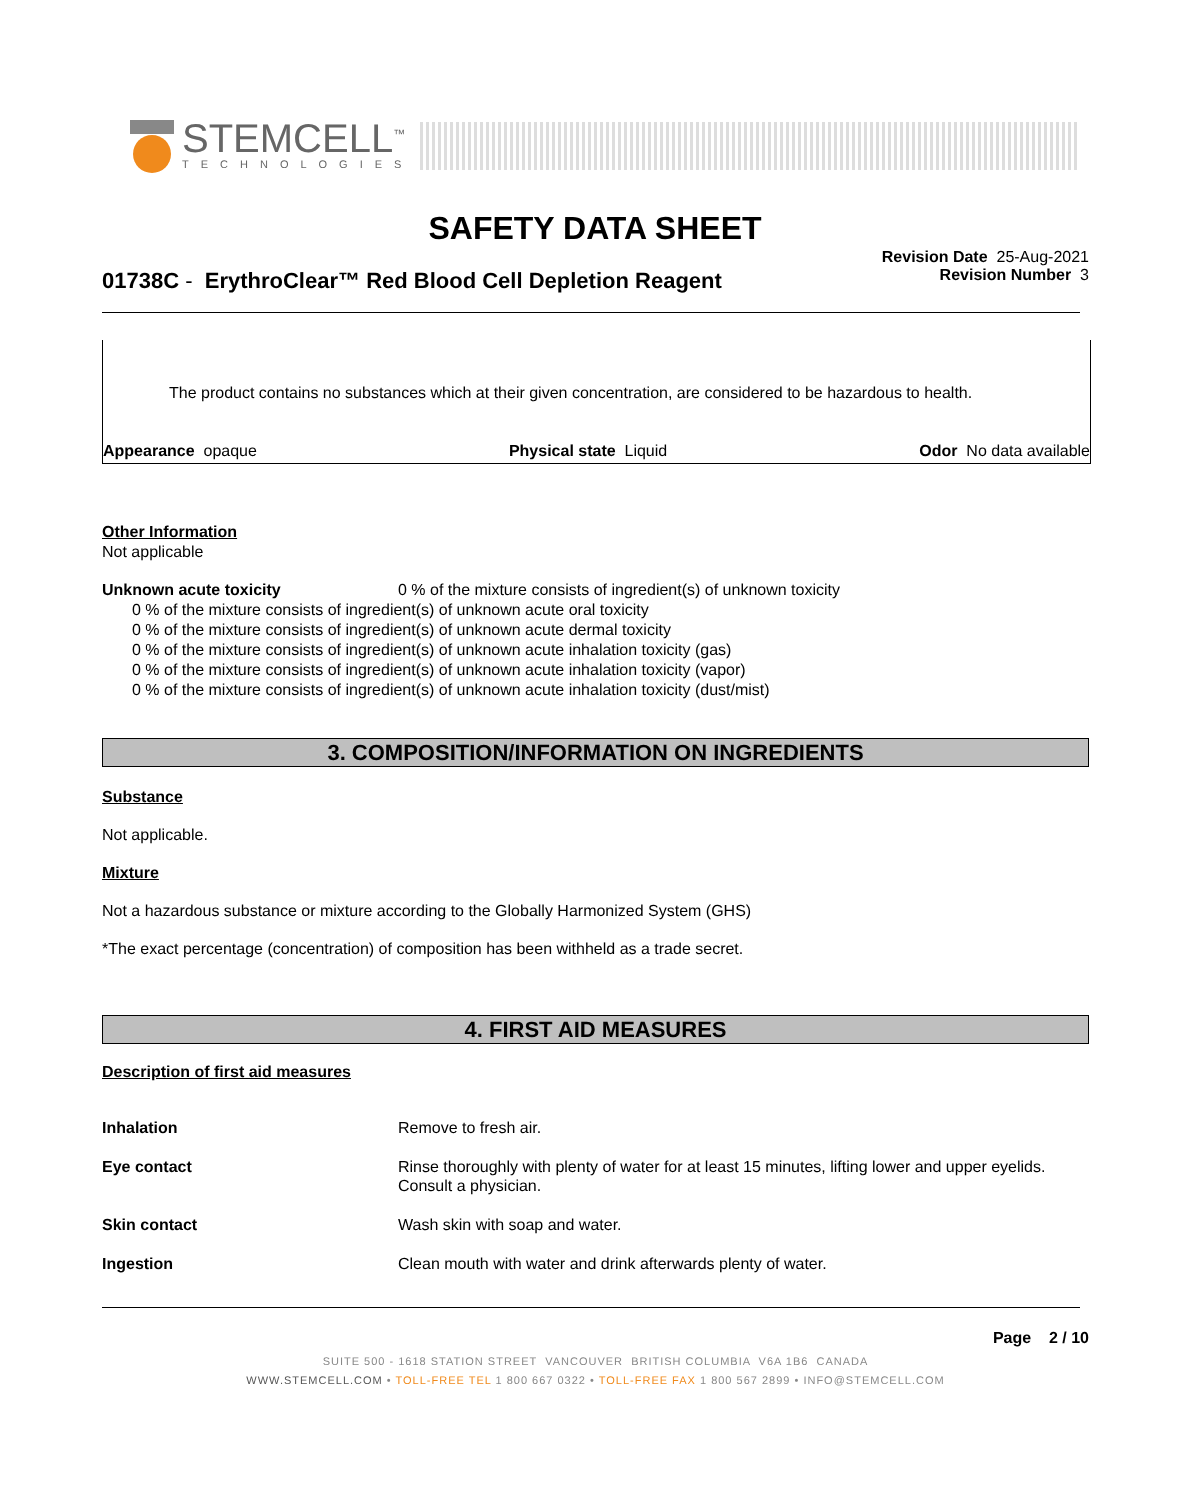STEMCELL<sup>™</sup>
TECHNOLOGIES
SAFETY DATA SHEET
Revision Date 25-Aug-2021
Revision Number 3
01738C - ErythroClear™ Red Blood Cell Depletion Reagent
The product contains no substances which at their given concentration, are considered to be hazardous to health.
Appearance opaque Physical state Liquid Odor No data available
Other Information
Not applicable
Unknown acute toxicity 0 % of the mixture consists of ingredient(s) of unknown toxicity
0 % of the mixture consists of ingredient(s) of unknown acute oral toxicity
0 % of the mixture consists of ingredient(s) of unknown acute dermal toxicity
0 % of the mixture consists of ingredient(s) of unknown acute inhalation toxicity (gas)
0 % of the mixture consists of ingredient(s) of unknown acute inhalation toxicity (vapor)
0 % of the mixture consists of ingredient(s) of unknown acute inhalation toxicity (dust/mist)
3. COMPOSITION/INFORMATION ON INGREDIENTS
Substance
Not applicable.
Mixture
Not a hazardous substance or mixture according to the Globally Harmonized System (GHS)
*The exact percentage (concentration) of composition has been withheld as a trade secret.
4. FIRST AID MEASURES
Description of first aid measures
| Inhalation | Remove to fresh air. |
| Eye contact | Rinse thoroughly with plenty of water for at least 15 minutes, lifting lower and upper eyelids. Consult a physician. |
| Skin contact | Wash skin with soap and water. |
| Ingestion | Clean mouth with water and drink afterwards plenty of water. |
Page 2 / 10
SUITE 500 - 1618 STATION STREET VANCOUVER BRITISH COLUMBIA V6A 1B6 CANADA
WWW.STEMCELL.COM • TOLL-FREE TEL 1 800 667 0322 • TOLL-FREE FAX 1 800 567 2899 • INFO@STEMCELL.COM